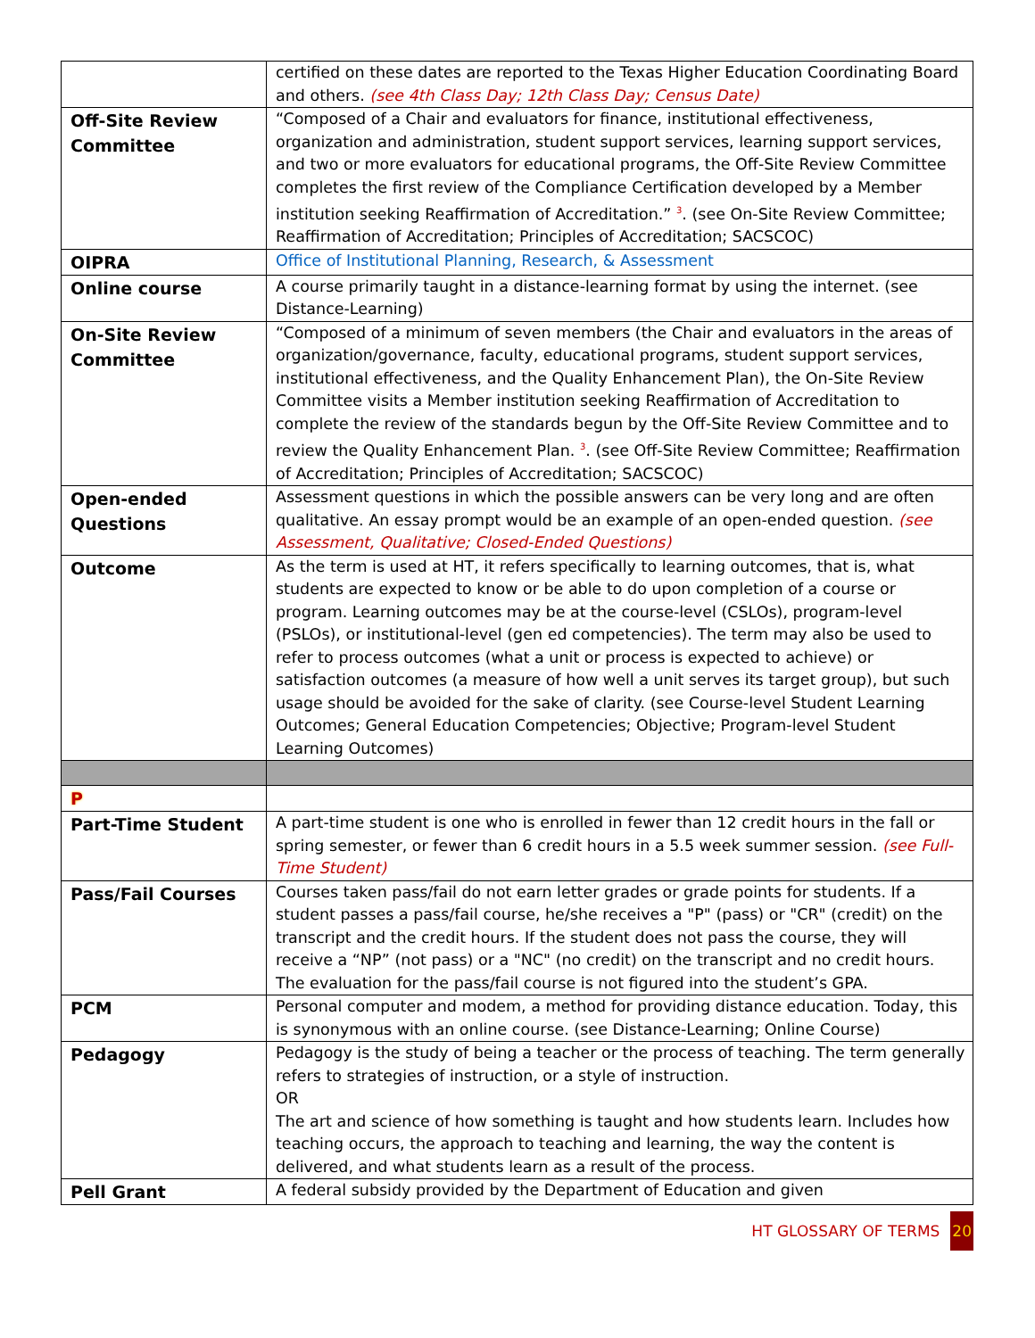| | certified on these dates are reported to the Texas Higher Education Coordinating Board and others. (see 4th Class Day; 12th Class Day; Census Date) |
| Off-Site Review Committee | “Composed of a Chair and evaluators for finance, institutional effectiveness, organization and administration, student support services, learning support services, and two or more evaluators for educational programs, the Off-Site Review Committee completes the first review of the Compliance Certification developed by a Member institution seeking Reaffirmation of Accreditation.” <sup>3</sup>. (see On-Site Review Committee; Reaffirmation of Accreditation; Principles of Accreditation; SACSCOC) |
| OIPRA | Office of Institutional Planning, Research, & Assessment |
| Online course | A course primarily taught in a distance-learning format by using the internet. (see Distance-Learning) |
| On-Site Review Committee | “Composed of a minimum of seven members (the Chair and evaluators in the areas of organization/governance, faculty, educational programs, student support services, institutional effectiveness, and the Quality Enhancement Plan), the On-Site Review Committee visits a Member institution seeking Reaffirmation of Accreditation to complete the review of the standards begun by the Off-Site Review Committee and to review the Quality Enhancement Plan. <sup>3</sup>. (see Off-Site Review Committee; Reaffirmation of Accreditation; Principles of Accreditation; SACSCOC) |
| Open-ended Questions | Assessment questions in which the possible answers can be very long and are often qualitative. An essay prompt would be an example of an open-ended question. (see Assessment, Qualitative; Closed-Ended Questions) |
| Outcome | As the term is used at HT, it refers specifically to learning outcomes, that is, what students are expected to know or be able to do upon completion of a course or program. Learning outcomes may be at the course-level (CSLOs), program-level (PSLOs), or institutional-level (gen ed competencies). The term may also be used to refer to process outcomes (what a unit or process is expected to achieve) or satisfaction outcomes (a measure of how well a unit serves its target group), but such usage should be avoided for the sake of clarity. (see Course-level Student Learning Outcomes; General Education Competencies; Objective; Program-level Student Learning Outcomes) |
| P | |
| Part-Time Student | A part-time student is one who is enrolled in fewer than 12 credit hours in the fall or spring semester, or fewer than 6 credit hours in a 5.5 week summer session. (see Full-Time Student) |
| Pass/Fail Courses | Courses taken pass/fail do not earn letter grades or grade points for students. If a student passes a pass/fail course, he/she receives a "P" (pass) or "CR" (credit) on the transcript and the credit hours. If the student does not pass the course, they will receive a “NP” (not pass) or a "NC" (no credit) on the transcript and no credit hours. The evaluation for the pass/fail course is not figured into the student’s GPA. |
| PCM | Personal computer and modem, a method for providing distance education. Today, this is synonymous with an online course. (see Distance-Learning; Online Course) |
| Pedagogy | Pedagogy is the study of being a teacher or the process of teaching. The term generally refers to strategies of instruction, or a style of instruction. OR The art and science of how something is taught and how students learn. Includes how teaching occurs, the approach to teaching and learning, the way the content is delivered, and what students learn as a result of the process. |
| Pell Grant | A federal subsidy provided by the Department of Education and given |
HT GLOSSARY OF TERMS 20